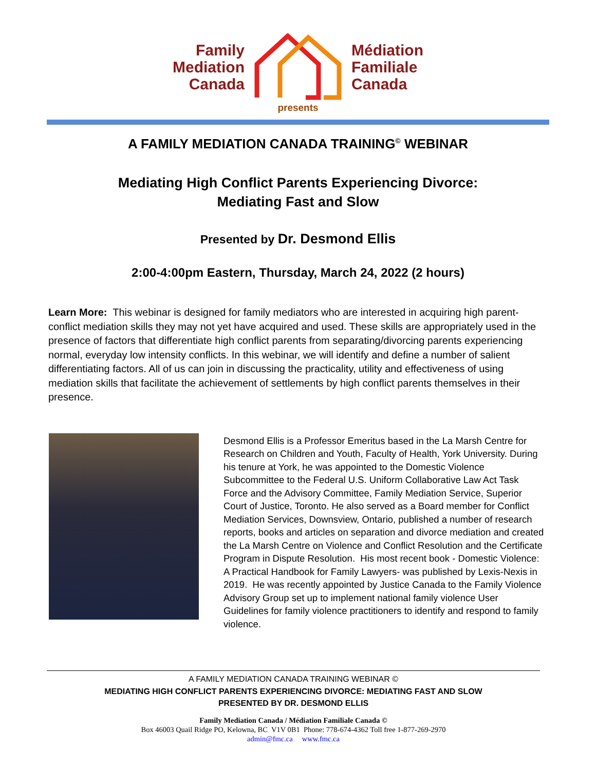Family
Mediation
Canada
Médiation
Familiale
Canada
presents
A FAMILY MEDIATION CANADA TRAINING<sup>©</sup> WEBINAR
Mediating High Conflict Parents Experiencing Divorce:
Mediating Fast and Slow
Presented by Dr. Desmond Ellis
2:00-4:00pm Eastern, Thursday, March 24, 2022 (2 hours)
Learn More: This webinar is designed for family mediators who are interested in acquiring high parent-conflict mediation skills they may not yet have acquired and used. These skills are appropriately used in the presence of factors that differentiate high conflict parents from separating/divorcing parents experiencing normal, everyday low intensity conflicts. In this webinar, we will identify and define a number of salient differentiating factors. All of us can join in discussing the practicality, utility and effectiveness of using mediation skills that facilitate the achievement of settlements by high conflict parents themselves in their presence.
Desmond Ellis is a Professor Emeritus based in the La Marsh Centre for Research on Children and Youth, Faculty of Health, York University. During his tenure at York, he was appointed to the Domestic Violence Subcommittee to the Federal U.S. Uniform Collaborative Law Act Task Force and the Advisory Committee, Family Mediation Service, Superior Court of Justice, Toronto. He also served as a Board member for Conflict Mediation Services, Downsview, Ontario, published a number of research reports, books and articles on separation and divorce mediation and created the La Marsh Centre on Violence and Conflict Resolution and the Certificate Program in Dispute Resolution. His most recent book - Domestic Violence: A Practical Handbook for Family Lawyers- was published by Lexis-Nexis in 2019. He was recently appointed by Justice Canada to the Family Violence Advisory Group set up to implement national family violence User Guidelines for family violence practitioners to identify and respond to family violence.
A FAMILY MEDIATION CANADA TRAINING WEBINAR ©
MEDIATING HIGH CONFLICT PARENTS EXPERIENCING DIVORCE: MEDIATING FAST AND SLOW
PRESENTED BY DR. DESMOND ELLIS
Family Mediation Canada / Médiation Familiale Canada ©
Box 46003 Quail Ridge PO, Kelowna, BC V1V 0B1 Phone: 778-674-4362 Toll free 1-877-269-2970
admin@fmc.ca www.fmc.ca